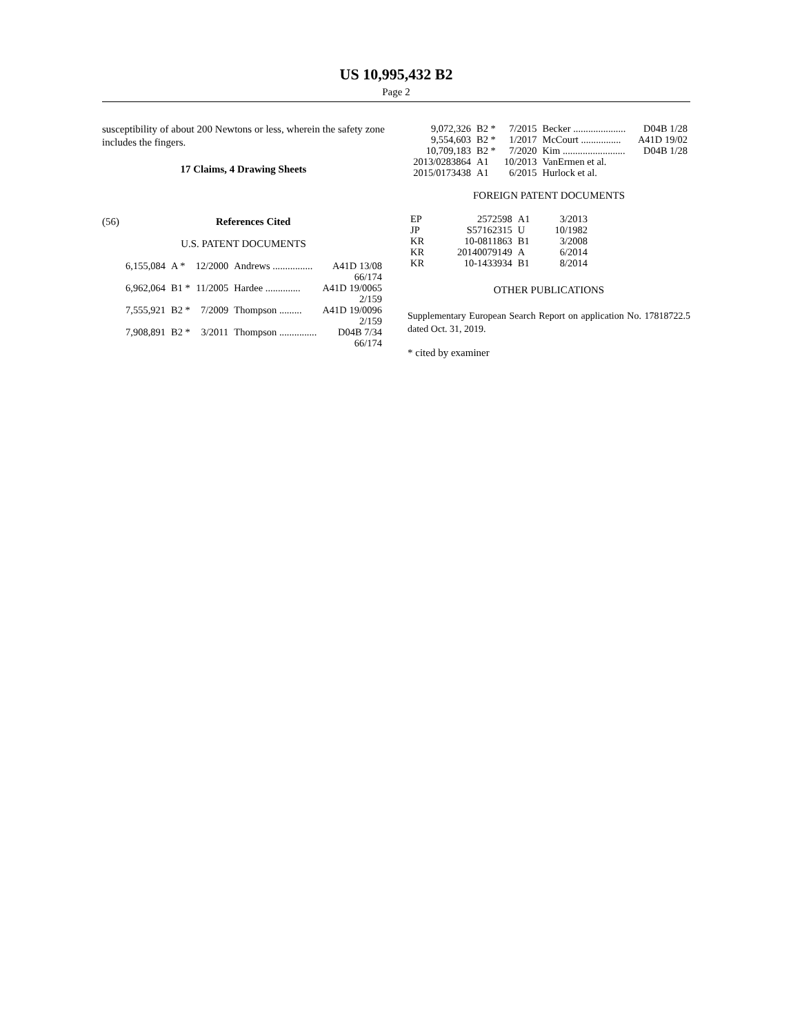US 10,995,432 B2
Page 2
susceptibility of about 200 Newtons or less, wherein the safety zone includes the fingers.
17 Claims, 4 Drawing Sheets
(56) References Cited
U.S. PATENT DOCUMENTS
| 6,155,084 | A * | 12/2000 | Andrews ................ | A41D 13/08 |
| 66/174 | | | | |
| 6,962,064 | B1 * | 11/2005 | Hardee .............. | A41D 19/0065 |
| 2/159 | | | | |
| 7,555,921 | B2 * | 7/2009 | Thompson ......... | A41D 19/0096 |
| 2/159 | | | | |
| 7,908,891 | B2 * | 3/2011 | Thompson ............... | D04B 7/34 |
| 66/174 | | | | |
| 9,072,326 | B2 * | 7/2015 | Becker ..................... | D04B 1/28 |
| 9,554,603 | B2 * | 1/2017 | McCourt ................ | A41D 19/02 |
| 10,709,183 | B2 * | 7/2020 | Kim ......................... | D04B 1/28 |
| 2013/0283864 | A1 | 10/2013 | VanErmen et al. | |
| 2015/0173438 | A1 | 6/2015 | Hurlock et al. | |
FOREIGN PATENT DOCUMENTS
| EP | 2572598 | A1 | 3/2013 |
| JP | S57162315 | U | 10/1982 |
| KR | 10-0811863 | B1 | 3/2008 |
| KR | 20140079149 | A | 6/2014 |
| KR | 10-1433934 | B1 | 8/2014 |
OTHER PUBLICATIONS
Supplementary European Search Report on application No. 17818722.5 dated Oct. 31, 2019.
* cited by examiner